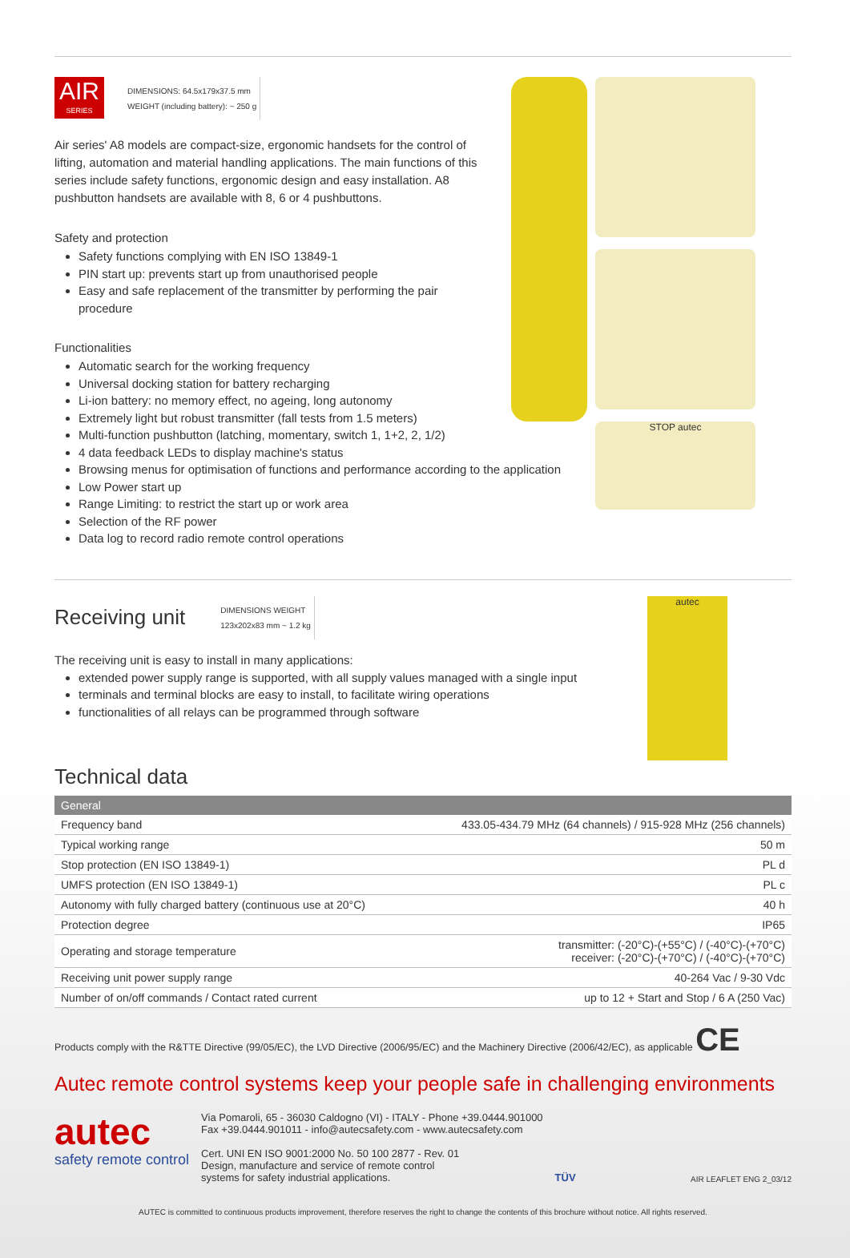AIR
SERIES
DIMENSIONS: 64.5x179x37.5 mm
WEIGHT (including battery): ~ 250 g
Air series' A8 models are compact-size, ergonomic handsets for the control of lifting, automation and material handling applications. The main functions of this series include safety functions, ergonomic design and easy installation. A8 pushbutton handsets are available with 8, 6 or 4 pushbuttons.
Safety and protection
Safety functions complying with EN ISO 13849-1
PIN start up: prevents start up from unauthorised people
Easy and safe replacement of the transmitter by performing the pair procedure
Functionalities
Automatic search for the working frequency
Universal docking station for battery recharging
Li-ion battery: no memory effect, no ageing, long autonomy
Extremely light but robust transmitter (fall tests from 1.5 meters)
Multi-function pushbutton (latching, momentary, switch 1, 1+2, 2, 1/2)
4 data feedback LEDs to display machine's status
Browsing menus for optimisation of functions and performance according to the application
Low Power start up
Range Limiting: to restrict the start up or work area
Selection of the RF power
Data log to record radio remote control operations
STOP autec
Receiving unit
DIMENSIONS WEIGHT
123x202x83 mm ~ 1.2 kg
The receiving unit is easy to install in many applications:
extended power supply range is supported, with all supply values managed with a single input
terminals and terminal blocks are easy to install, to facilitate wiring operations
functionalities of all relays can be programmed through software
autec
Technical data
| General | |
| --- | --- |
| Frequency band | 433.05-434.79 MHz (64 channels) / 915-928 MHz (256 channels) |
| Typical working range | 50 m |
| Stop protection (EN ISO 13849-1) | PL d |
| UMFS protection (EN ISO 13849-1) | PL c |
| Autonomy with fully charged battery (continuous use at 20°C) | 40 h |
| Protection degree | IP65 |
| Operating and storage temperature | transmitter: (-20°C)-(+55°C) / (-40°C)-(+70°C) receiver: (-20°C)-(+70°C) / (-40°C)-(+70°C) |
| Receiving unit power supply range | 40-264 Vac / 9-30 Vdc |
| Number of on/off commands / Contact rated current | up to 12 + Start and Stop / 6 A (250 Vac) |
Products comply with the R&TTE Directive (99/05/EC), the LVD Directive (2006/95/EC) and the Machinery Directive (2006/42/EC), as applicable CE
Autec remote control systems keep your people safe in challenging environments
autec
safety remote control
Via Pomaroli, 65 - 36030 Caldogno (VI) - ITALY - Phone +39.0444.901000
Fax +39.0444.901011 - info@autecsafety.com - www.autecsafety.com
Cert. UNI EN ISO 9001:2000 No. 50 100 2877 - Rev. 01
Design, manufacture and service of remote control
systems for safety industrial applications.
TÜV
AIR LEAFLET ENG 2_03/12
AUTEC is committed to continuous products improvement, therefore reserves the right to change the contents of this brochure without notice. All rights reserved.